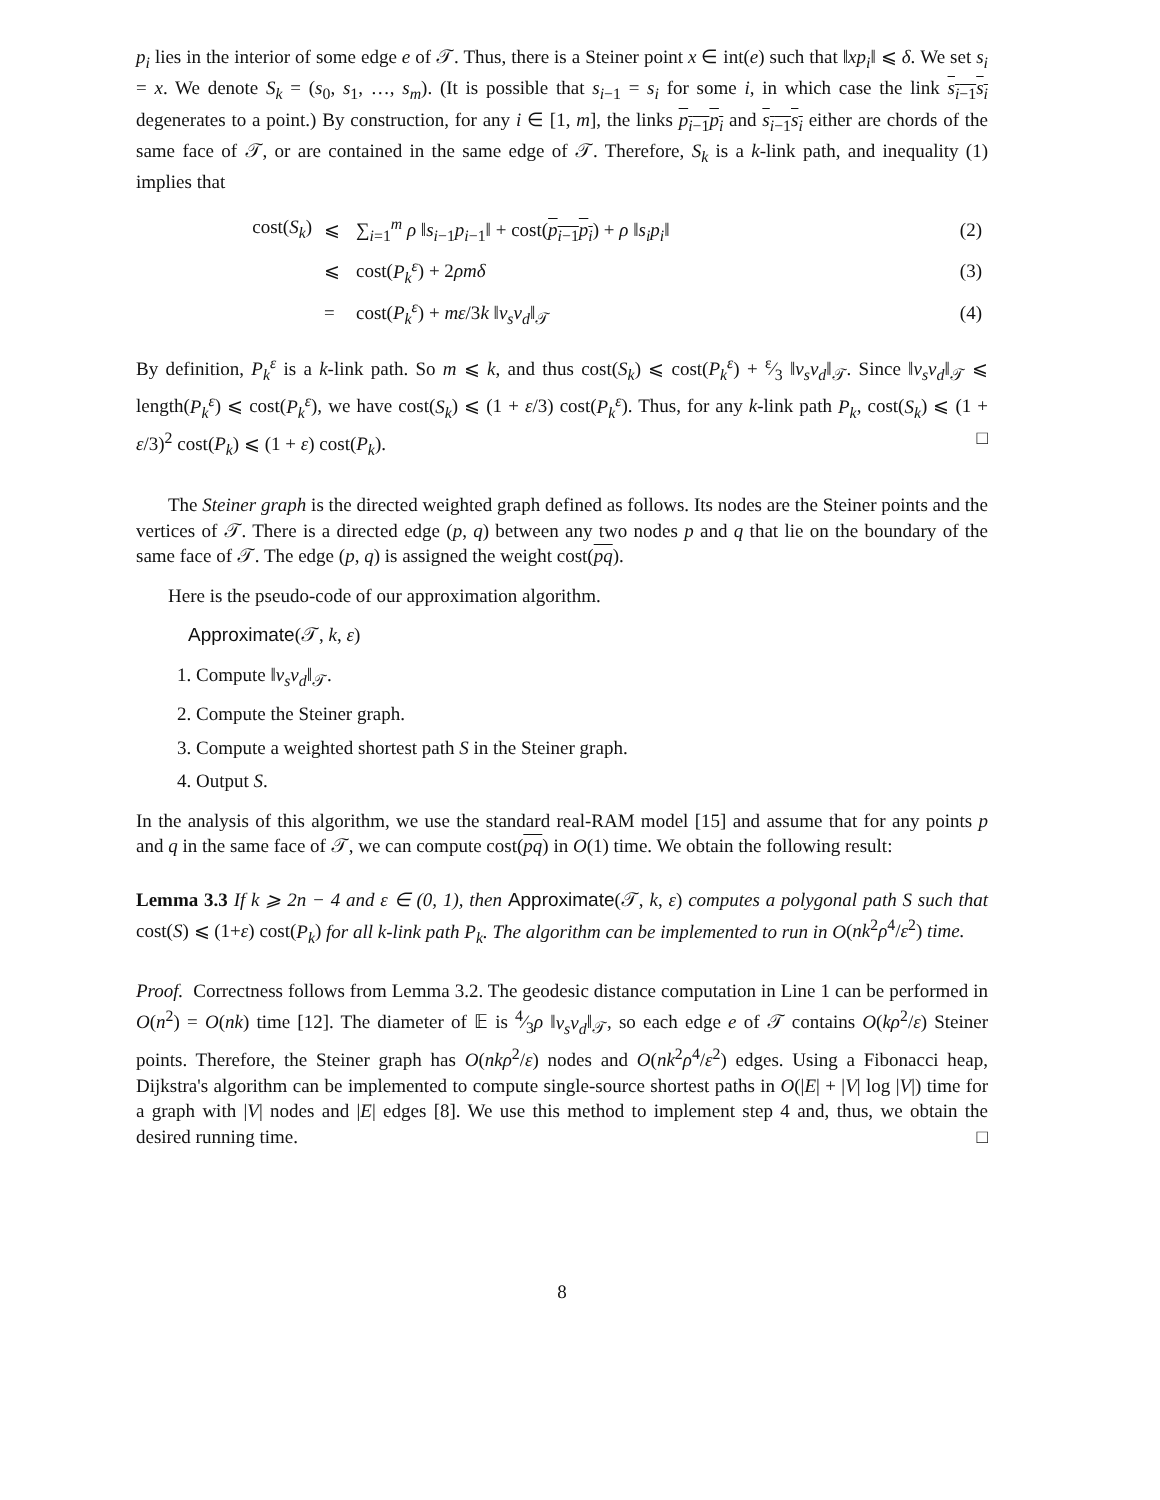p<sub>i</sub> lies in the interior of some edge e of 𝒯. Thus, there is a Steiner point x ∈ int(e) such that ‖xp<sub>i</sub>‖ ⩽ δ. We set s<sub>i</sub> = x. We denote S<sub>k</sub> = (s<sub>0</sub>, s<sub>1</sub>, …, s<sub>m</sub>). (It is possible that s<sub>i−1</sub> = s<sub>i</sub> for some i, in which case the link s<sub>i−1</sub>s<sub>i</sub> degenerates to a point.) By construction, for any i ∈ [1, m], the links p<sub>i−1</sub>p<sub>i</sub> and s<sub>i−1</sub>s<sub>i</sub> either are chords of the same face of 𝒯, or are contained in the same edge of 𝒯. Therefore, S<sub>k</sub> is a k-link path, and inequality (1) implies that
| cost( S<sub>k</sub> ) | ⩽ | ∑<sub>i=1</sub><sup>m</sup> ρ ‖ s<sub>i−1</sub> p<sub>i−1</sub>‖ + cost( p<sub>i−1</sub> p<sub>i</sub> ) + ρ ‖ s<sub>i</sub>p<sub>i</sub> ‖ | (2) |
| | ⩽ | cost( P<sub>k</sub><sup>ε</sup> ) + 2 ρmδ | (3) |
| | = | cost( P<sub>k</sub><sup>ε</sup> ) + mε /3 k ‖ v<sub>s</sub>v<sub>d</sub> ‖<sub>𝒯</sub> | (4) |
By definition, P<sub>k</sub><sup>ε</sup> is a k-link path. So m ⩽ k, and thus cost(S<sub>k</sub>) ⩽ cost(P<sub>k</sub><sup>ε</sup>) + ε⁄3 ‖v<sub>s</sub>v<sub>d</sub>‖<sub>𝒯</sub>. Since ‖v<sub>s</sub>v<sub>d</sub>‖<sub>𝒯</sub> ⩽ length(P<sub>k</sub><sup>ε</sup>) ⩽ cost(P<sub>k</sub><sup>ε</sup>), we have cost(S<sub>k</sub>) ⩽ (1 + ε/3) cost(P<sub>k</sub><sup>ε</sup>). Thus, for any k-link path P<sub>k</sub>, cost(S<sub>k</sub>) ⩽ (1 + ε/3)<sup>2</sup> cost(P<sub>k</sub>) ⩽ (1 + ε) cost(P<sub>k</sub>). □
The Steiner graph is the directed weighted graph defined as follows. Its nodes are the Steiner points and the vertices of 𝒯. There is a directed edge (p, q) between any two nodes p and q that lie on the boundary of the same face of 𝒯. The edge (p, q) is assigned the weight cost(pq).
Here is the pseudo-code of our approximation algorithm.
Approximate(𝒯, k, ε)
1. Compute ‖v<sub>s</sub>v<sub>d</sub>‖<sub>𝒯</sub>.
2. Compute the Steiner graph.
3. Compute a weighted shortest path S in the Steiner graph.
4. Output S.
In the analysis of this algorithm, we use the standard real-RAM model [15] and assume that for any points p and q in the same face of 𝒯, we can compute cost(pq) in O(1) time. We obtain the following result:
Lemma 3.3 If k ⩾ 2n − 4 and ε ∈ (0, 1), then Approximate(𝒯, k, ε) computes a polygonal path S such that cost(S) ⩽ (1+ε) cost(P<sub>k</sub>) for all k-link path P<sub>k</sub>. The algorithm can be implemented to run in O(nk<sup>2</sup>ρ<sup>4</sup>/ε<sup>2</sup>) time.
Proof. Correctness follows from Lemma 3.2. The geodesic distance computation in Line 1 can be performed in O(n<sup>2</sup>) = O(nk) time [12]. The diameter of 𝔼 is 4⁄3ρ ‖v<sub>s</sub>v<sub>d</sub>‖<sub>𝒯</sub>, so each edge e of 𝒯 contains O(kρ<sup>2</sup>/ε) Steiner points. Therefore, the Steiner graph has O(nkρ<sup>2</sup>/ε) nodes and O(nk<sup>2</sup>ρ<sup>4</sup>/ε<sup>2</sup>) edges. Using a Fibonacci heap, Dijkstra's algorithm can be implemented to compute single-source shortest paths in O(|E| + |V| log |V|) time for a graph with |V| nodes and |E| edges [8]. We use this method to implement step 4 and, thus, we obtain the desired running time. □
8